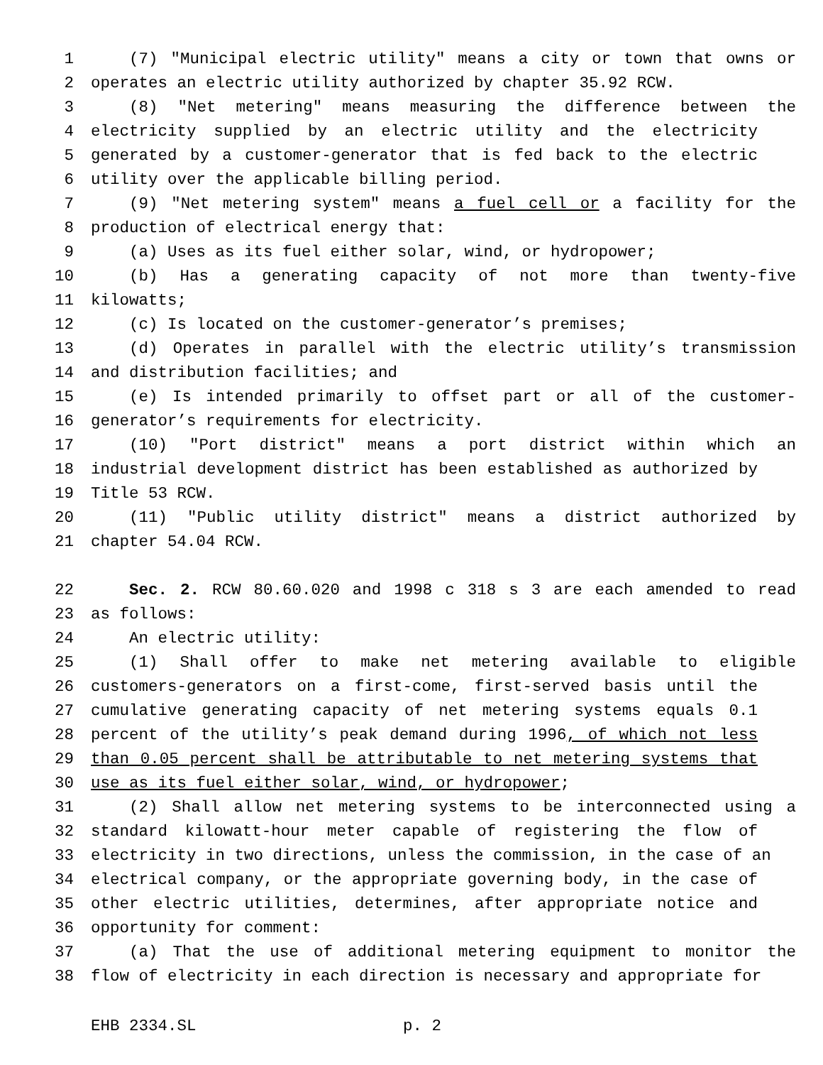1 (7) "Municipal electric utility" means a city or town that owns or
2 operates an electric utility authorized by chapter 35.92 RCW.
3 (8) "Net metering" means measuring the difference between the
4 electricity supplied by an electric utility and the electricity
5 generated by a customer-generator that is fed back to the electric
6 utility over the applicable billing period.
7 (9) "Net metering system" means a fuel cell or a facility for the
8 production of electrical energy that:
9 (a) Uses as its fuel either solar, wind, or hydropower;
10 (b) Has a generating capacity of not more than twenty-five
11 kilowatts;
12 (c) Is located on the customer-generator’s premises;
13 (d) Operates in parallel with the electric utility’s transmission
14 and distribution facilities; and
15 (e) Is intended primarily to offset part or all of the customer-
16 generator’s requirements for electricity.
17 (10) "Port district" means a port district within which an
18 industrial development district has been established as authorized by
19 Title 53 RCW.
20 (11) "Public utility district" means a district authorized by
21 chapter 54.04 RCW.
22 Sec. 2. RCW 80.60.020 and 1998 c 318 s 3 are each amended to read
23 as follows:
24 An electric utility:
25 (1) Shall offer to make net metering available to eligible
26 customers-generators on a first-come, first-served basis until the
27 cumulative generating capacity of net metering systems equals 0.1
28 percent of the utility’s peak demand during 1996, of which not less
29 than 0.05 percent shall be attributable to net metering systems that
30 use as its fuel either solar, wind, or hydropower;
31 (2) Shall allow net metering systems to be interconnected using a
32 standard kilowatt-hour meter capable of registering the flow of
33 electricity in two directions, unless the commission, in the case of an
34 electrical company, or the appropriate governing body, in the case of
35 other electric utilities, determines, after appropriate notice and
36 opportunity for comment:
37 (a) That the use of additional metering equipment to monitor the
38 flow of electricity in each direction is necessary and appropriate for
EHB 2334.SL p. 2